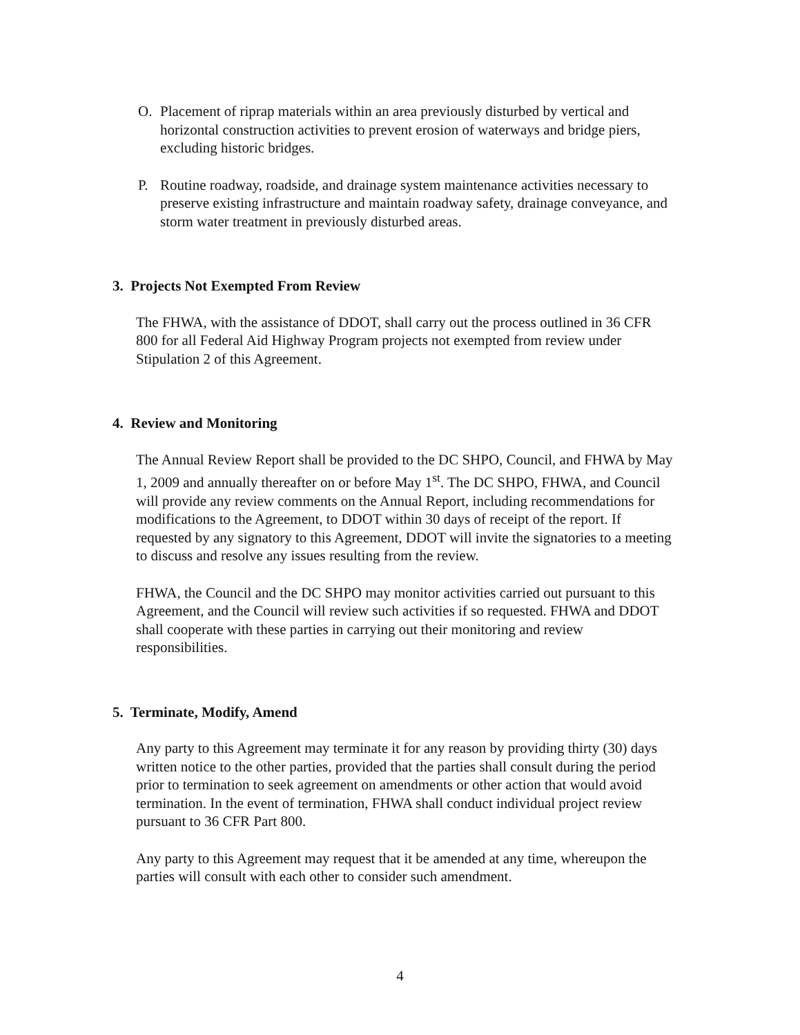O. Placement of riprap materials within an area previously disturbed by vertical and horizontal construction activities to prevent erosion of waterways and bridge piers, excluding historic bridges.
P. Routine roadway, roadside, and drainage system maintenance activities necessary to preserve existing infrastructure and maintain roadway safety, drainage conveyance, and storm water treatment in previously disturbed areas.
3. Projects Not Exempted From Review
The FHWA, with the assistance of DDOT, shall carry out the process outlined in 36 CFR 800 for all Federal Aid Highway Program projects not exempted from review under Stipulation 2 of this Agreement.
4. Review and Monitoring
The Annual Review Report shall be provided to the DC SHPO, Council, and FHWA by May 1, 2009 and annually thereafter on or before May 1<sup>st</sup>. The DC SHPO, FHWA, and Council will provide any review comments on the Annual Report, including recommendations for modifications to the Agreement, to DDOT within 30 days of receipt of the report. If requested by any signatory to this Agreement, DDOT will invite the signatories to a meeting to discuss and resolve any issues resulting from the review.
FHWA, the Council and the DC SHPO may monitor activities carried out pursuant to this Agreement, and the Council will review such activities if so requested. FHWA and DDOT shall cooperate with these parties in carrying out their monitoring and review responsibilities.
5. Terminate, Modify, Amend
Any party to this Agreement may terminate it for any reason by providing thirty (30) days written notice to the other parties, provided that the parties shall consult during the period prior to termination to seek agreement on amendments or other action that would avoid termination. In the event of termination, FHWA shall conduct individual project review pursuant to 36 CFR Part 800.
Any party to this Agreement may request that it be amended at any time, whereupon the parties will consult with each other to consider such amendment.
4